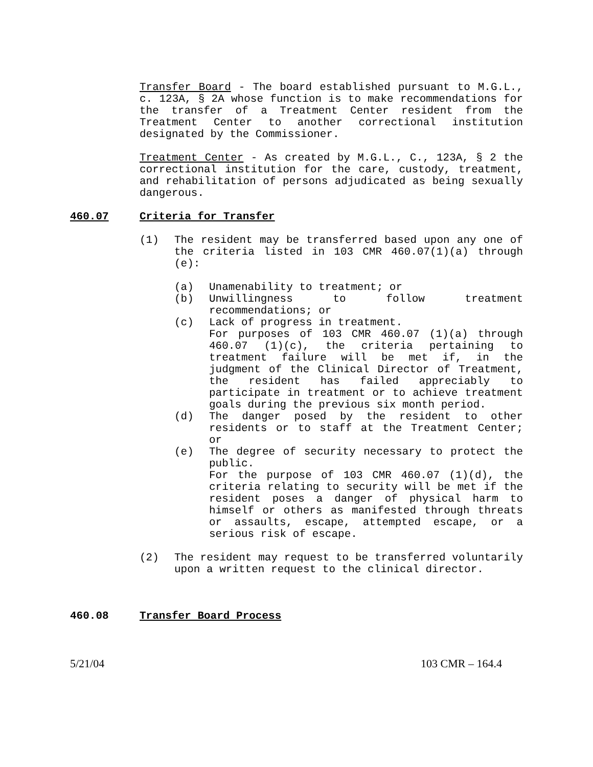Transfer Board - The board established pursuant to M.G.L., c. 123A, § 2A whose function is to make recommendations for the transfer of a Treatment Center resident from the Treatment Center to another correctional institution designated by the Commissioner.
Treatment Center - As created by M.G.L., C., 123A, § 2 the correctional institution for the care, custody, treatment, and rehabilitation of persons adjudicated as being sexually dangerous.
460.07 Criteria for Transfer
(1) The resident may be transferred based upon any one of the criteria listed in 103 CMR 460.07(1)(a) through (e):
(a) Unamenability to treatment; or
(b) Unwillingness to follow treatment recommendations; or
(c) Lack of progress in treatment.
For purposes of 103 CMR 460.07 (1)(a) through 460.07 (1)(c), the criteria pertaining to treatment failure will be met if, in the judgment of the Clinical Director of Treatment, the resident has failed appreciably to participate in treatment or to achieve treatment goals during the previous six month period.
(d) The danger posed by the resident to other residents or to staff at the Treatment Center; or
(e) The degree of security necessary to protect the public.
For the purpose of 103 CMR 460.07 (1)(d), the criteria relating to security will be met if the resident poses a danger of physical harm to himself or others as manifested through threats or assaults, escape, attempted escape, or a serious risk of escape.
(2) The resident may request to be transferred voluntarily upon a written request to the clinical director.
460.08 Transfer Board Process
5/21/04 103 CMR – 164.4